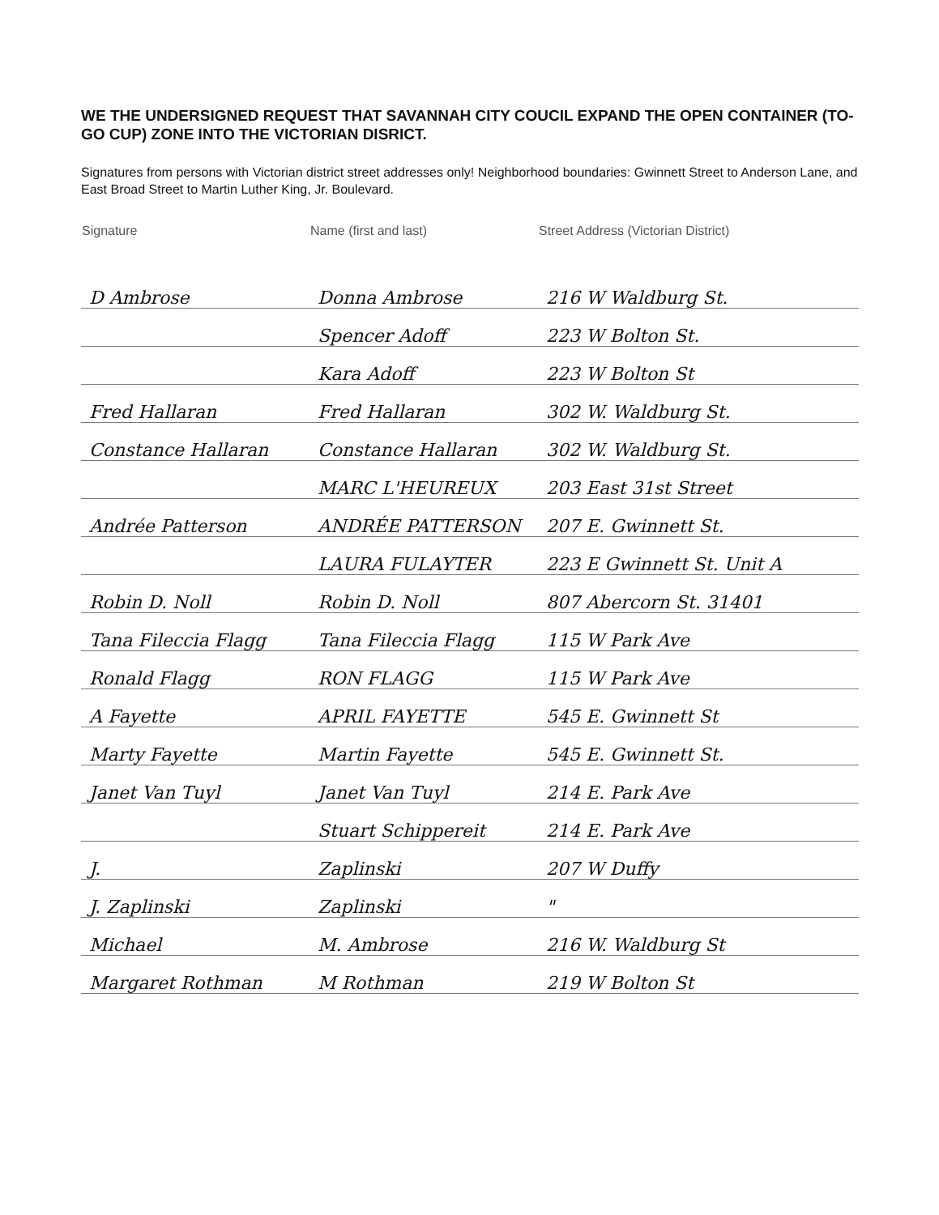WE THE UNDERSIGNED REQUEST THAT SAVANNAH CITY COUCIL EXPAND THE OPEN CONTAINER (TO-GO CUP) ZONE INTO THE VICTORIAN DISRICT.
Signatures from persons with Victorian district street addresses only! Neighborhood boundaries: Gwinnett Street to Anderson Lane, and East Broad Street to Martin Luther King, Jr. Boulevard.
| Signature | Name (first and last) | Street Address (Victorian District) |
| --- | --- | --- |
| D Ambrose | Donna Ambrose | 216 W Waldburg St. |
| | Spencer Adoff | 223 W Bolton St. |
| | Kara Adoff | 223 W Bolton St |
| Fred Hallaran | Fred Hallaran | 302 W. Waldburg St. |
| Constance Hallaran | Constance Hallaran | 302 W. Waldburg St. |
| | MARC L'HEUREUX | 203 East 31st Street |
| Andrée Patterson | ANDRÉE PATTERSON | 207 E. Gwinnett St. |
| | LAURA FULAYTER | 223 E Gwinnett St. Unit A |
| Robin D. Noll | Robin D. Noll | 807 Abercorn St. 31401 |
| Tana Fileccia Flagg | Tana Fileccia Flagg | 115 W Park Ave |
| Ronald Flagg | RON FLAGG | 115 W Park Ave |
| A Fayette | APRIL FAYETTE | 545 E. Gwinnett St |
| Marty Fayette | Martin Fayette | 545 E. Gwinnett St. |
| Janet Van Tuyl | Janet Van Tuyl | 214 E. Park Ave |
| | Stuart Schippereit | 214 E. Park Ave |
| J. | Zaplinski | 207 W Duffy |
| J. Zaplinski | Zaplinski | " |
| Michael | M. Ambrose | 216 W. Waldburg St |
| Margaret Rothman | M Rothman | 219 W Bolton St |